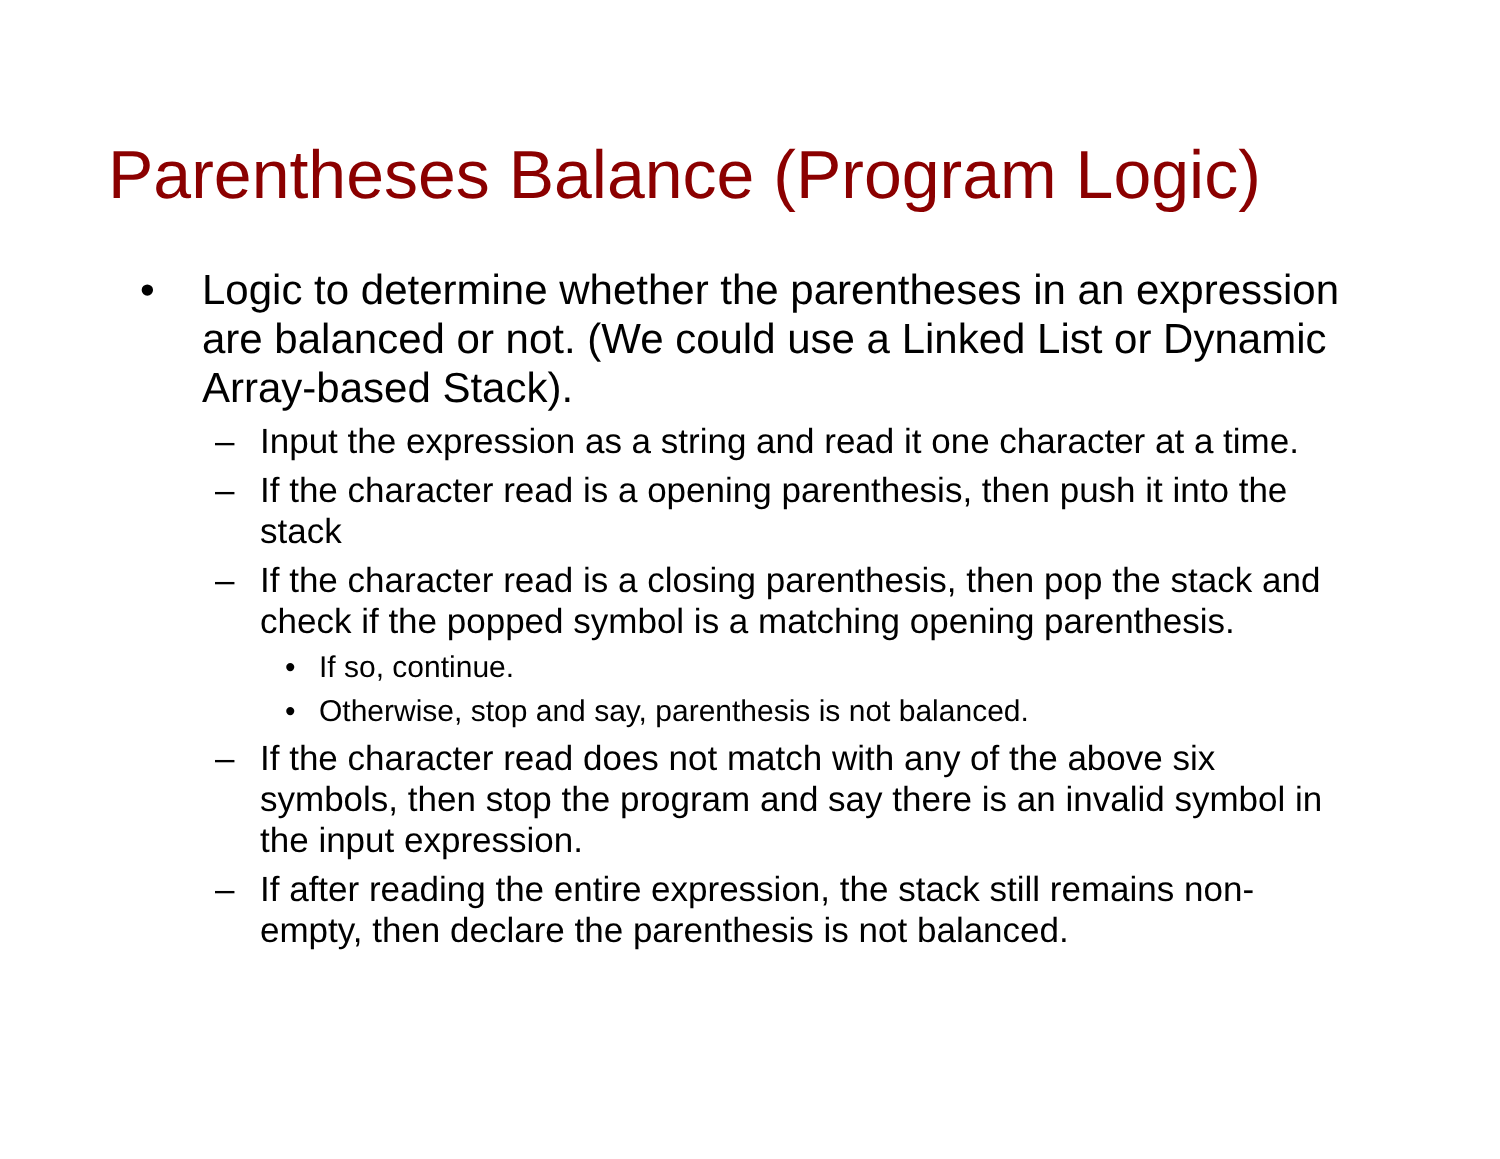Parentheses Balance (Program Logic)
• Logic to determine whether the parentheses in an expression are balanced or not. (We could use a Linked List or Dynamic Array-based Stack).
– Input the expression as a string and read it one character at a time.
– If the character read is a opening parenthesis, then push it into the stack
– If the character read is a closing parenthesis, then pop the stack and check if the popped symbol is a matching opening parenthesis.
• If so, continue.
• Otherwise, stop and say, parenthesis is not balanced.
– If the character read does not match with any of the above six symbols, then stop the program and say there is an invalid symbol in the input expression.
– If after reading the entire expression, the stack still remains non-empty, then declare the parenthesis is not balanced.